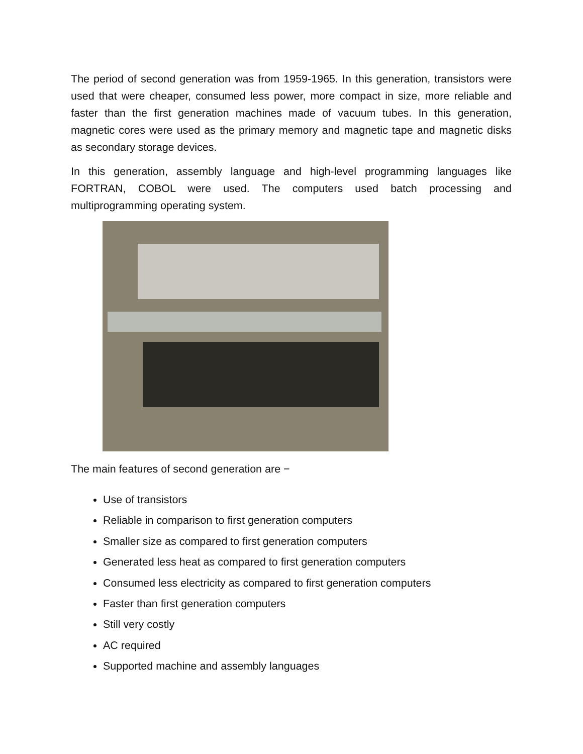The period of second generation was from 1959-1965. In this generation, transistors were used that were cheaper, consumed less power, more compact in size, more reliable and faster than the first generation machines made of vacuum tubes. In this generation, magnetic cores were used as the primary memory and magnetic tape and magnetic disks as secondary storage devices.
In this generation, assembly language and high-level programming languages like FORTRAN, COBOL were used. The computers used batch processing and multiprogramming operating system.
The main features of second generation are −
Use of transistors
Reliable in comparison to first generation computers
Smaller size as compared to first generation computers
Generated less heat as compared to first generation computers
Consumed less electricity as compared to first generation computers
Faster than first generation computers
Still very costly
AC required
Supported machine and assembly languages